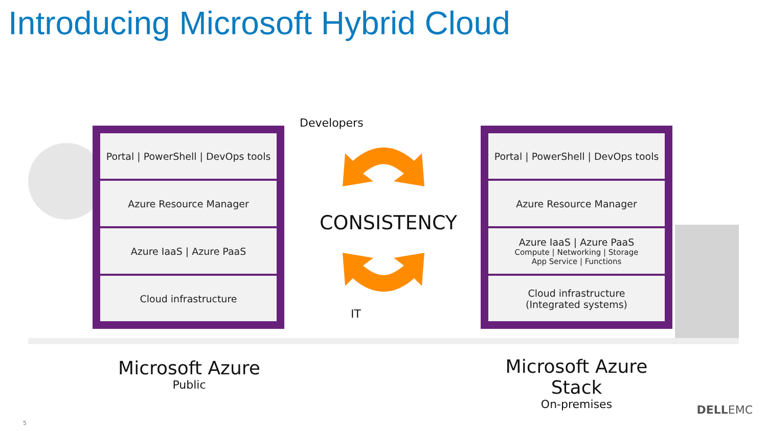Introducing Microsoft Hybrid Cloud
Portal | PowerShell | DevOps tools
Azure Resource Manager
Azure IaaS | Azure PaaS
Cloud infrastructure
Portal | PowerShell | DevOps tools
Azure Resource Manager
Azure IaaS | Azure PaaS
Compute | Networking | Storage
App Service | Functions
Cloud infrastructure
(Integrated systems)
Developers
CONSISTENCY
IT
Microsoft Azure
Public
Microsoft Azure Stack
On-premises
DELLEMC
5